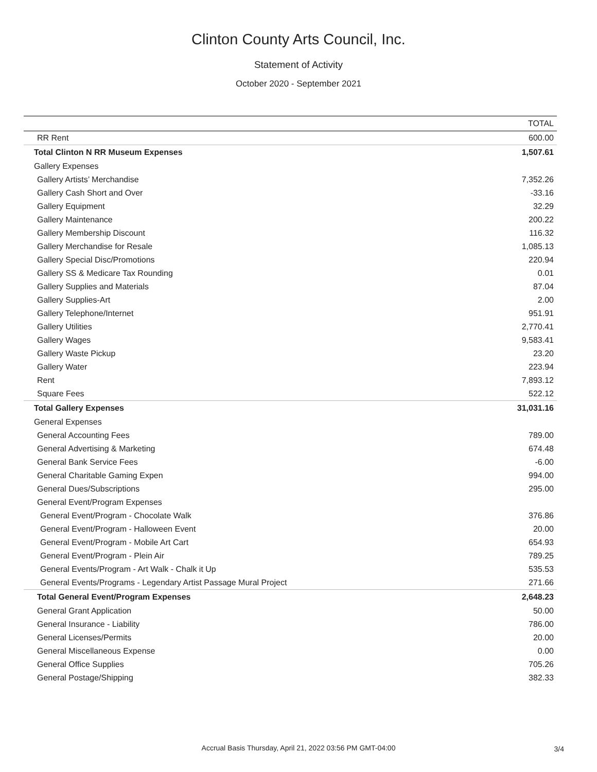Clinton County Arts Council, Inc.
Statement of Activity
October 2020 - September 2021
| | TOTAL |
| --- | --- |
| RR Rent | 600.00 |
| Total Clinton N RR Museum Expenses | 1,507.61 |
| Gallery Expenses | |
| Gallery Artists’ Merchandise | 7,352.26 |
| Gallery Cash Short and Over | -33.16 |
| Gallery Equipment | 32.29 |
| Gallery Maintenance | 200.22 |
| Gallery Membership Discount | 116.32 |
| Gallery Merchandise for Resale | 1,085.13 |
| Gallery Special Disc/Promotions | 220.94 |
| Gallery SS & Medicare Tax Rounding | 0.01 |
| Gallery Supplies and Materials | 87.04 |
| Gallery Supplies-Art | 2.00 |
| Gallery Telephone/Internet | 951.91 |
| Gallery Utilities | 2,770.41 |
| Gallery Wages | 9,583.41 |
| Gallery Waste Pickup | 23.20 |
| Gallery Water | 223.94 |
| Rent | 7,893.12 |
| Square Fees | 522.12 |
| Total Gallery Expenses | 31,031.16 |
| General Expenses | |
| General Accounting Fees | 789.00 |
| General Advertising & Marketing | 674.48 |
| General Bank Service Fees | -6.00 |
| General Charitable Gaming Expen | 994.00 |
| General Dues/Subscriptions | 295.00 |
| General Event/Program Expenses | |
| General Event/Program - Chocolate Walk | 376.86 |
| General Event/Program - Halloween Event | 20.00 |
| General Event/Program - Mobile Art Cart | 654.93 |
| General Event/Program - Plein Air | 789.25 |
| General Events/Program - Art Walk - Chalk it Up | 535.53 |
| General Events/Programs - Legendary Artist Passage Mural Project | 271.66 |
| Total General Event/Program Expenses | 2,648.23 |
| General Grant Application | 50.00 |
| General Insurance - Liability | 786.00 |
| General Licenses/Permits | 20.00 |
| General Miscellaneous Expense | 0.00 |
| General Office Supplies | 705.26 |
| General Postage/Shipping | 382.33 |
Accrual Basis Thursday, April 21, 2022 03:56 PM GMT-04:00 3/4